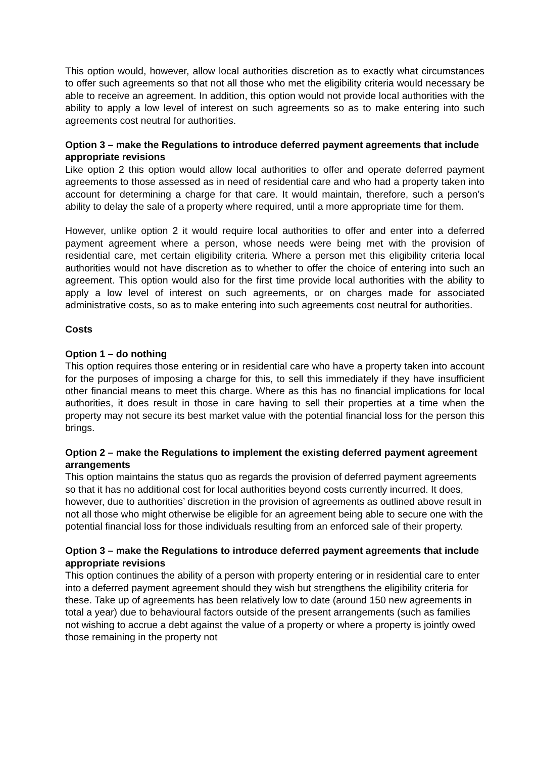This option would, however, allow local authorities discretion as to exactly what circumstances to offer such agreements so that not all those who met the eligibility criteria would necessary be able to receive an agreement. In addition, this option would not provide local authorities with the ability to apply a low level of interest on such agreements so as to make entering into such agreements cost neutral for authorities.
Option 3 – make the Regulations to introduce deferred payment agreements that include appropriate revisions
Like option 2 this option would allow local authorities to offer and operate deferred payment agreements to those assessed as in need of residential care and who had a property taken into account for determining a charge for that care. It would maintain, therefore, such a person’s ability to delay the sale of a property where required, until a more appropriate time for them.
However, unlike option 2 it would require local authorities to offer and enter into a deferred payment agreement where a person, whose needs were being met with the provision of residential care, met certain eligibility criteria. Where a person met this eligibility criteria local authorities would not have discretion as to whether to offer the choice of entering into such an agreement. This option would also for the first time provide local authorities with the ability to apply a low level of interest on such agreements, or on charges made for associated administrative costs, so as to make entering into such agreements cost neutral for authorities.
Costs
Option 1 – do nothing
This option requires those entering or in residential care who have a property taken into account for the purposes of imposing a charge for this, to sell this immediately if they have insufficient other financial means to meet this charge. Where as this has no financial implications for local authorities, it does result in those in care having to sell their properties at a time when the property may not secure its best market value with the potential financial loss for the person this brings.
Option 2 – make the Regulations to implement the existing deferred payment agreement arrangements
This option maintains the status quo as regards the provision of deferred payment agreements so that it has no additional cost for local authorities beyond costs currently incurred. It does, however, due to authorities’ discretion in the provision of agreements as outlined above result in not all those who might otherwise be eligible for an agreement being able to secure one with the potential financial loss for those individuals resulting from an enforced sale of their property.
Option 3 – make the Regulations to introduce deferred payment agreements that include appropriate revisions
This option continues the ability of a person with property entering or in residential care to enter into a deferred payment agreement should they wish but strengthens the eligibility criteria for these. Take up of agreements has been relatively low to date (around 150 new agreements in total a year) due to behavioural factors outside of the present arrangements (such as families not wishing to accrue a debt against the value of a property or where a property is jointly owed those remaining in the property not